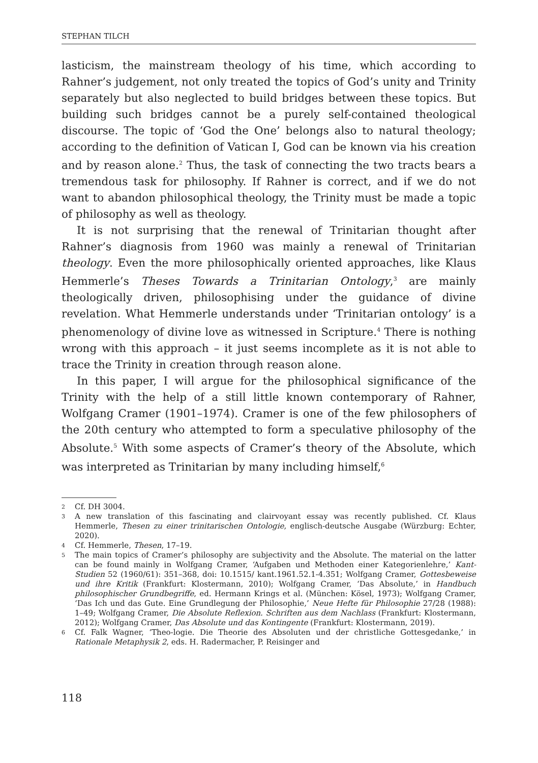STEPHAN TILCH
lasticism, the mainstream theology of his time, which according to Rahner’s judgement, not only treated the topics of God’s unity and Trinity separately but also neglected to build bridges between these topics. But building such bridges cannot be a purely self-contained theological discourse. The topic of ‘God the One’ belongs also to natural theology; according to the definition of Vatican I, God can be known via his creation and by reason alone.<sup>2</sup> Thus, the task of connecting the two tracts bears a tremendous task for philosophy. If Rahner is correct, and if we do not want to abandon philosophical theology, the Trinity must be made a topic of philosophy as well as theology.
It is not surprising that the renewal of Trinitarian thought after Rahner’s diagnosis from 1960 was mainly a renewal of Trinitarian theology. Even the more philosophically oriented approaches, like Klaus Hemmerle’s Theses Towards a Trinitarian Ontology,<sup>3</sup> are mainly theologically driven, philosophising under the guidance of divine revelation. What Hemmerle understands under ‘Trinitarian ontology’ is a phenomenology of divine love as witnessed in Scripture.<sup>4</sup> There is nothing wrong with this approach – it just seems incomplete as it is not able to trace the Trinity in creation through reason alone.
In this paper, I will argue for the philosophical significance of the Trinity with the help of a still little known contemporary of Rahner, Wolfgang Cramer (1901–1974). Cramer is one of the few philosophers of the 20th century who attempted to form a speculative philosophy of the Absolute.<sup>5</sup> With some aspects of Cramer’s theory of the Absolute, which was interpreted as Trinitarian by many including himself,<sup>6</sup>
2 Cf. DH 3004.
3 A new translation of this fascinating and clairvoyant essay was recently published. Cf. Klaus Hemmerle, Thesen zu einer trinitarischen Ontologie, englisch-deutsche Ausgabe (Würzburg: Echter, 2020).
4 Cf. Hemmerle, Thesen, 17–19.
5 The main topics of Cramer’s philosophy are subjectivity and the Absolute. The material on the latter can be found mainly in Wolfgang Cramer, ‘Aufgaben und Methoden einer Kategorienlehre,’ Kant-Studien 52 (1960/61): 351–368, doi: 10.1515/ kant.1961.52.1-4.351; Wolfgang Cramer, Gottesbeweise und ihre Kritik (Frankfurt: Klostermann, 2010); Wolfgang Cramer, ‘Das Absolute,’ in Handbuch philosophischer Grundbegriffe, ed. Hermann Krings et al. (München: Kösel, 1973); Wolfgang Cramer, ‘Das Ich und das Gute. Eine Grundlegung der Philosophie,’ Neue Hefte für Philosophie 27/28 (1988): 1–49; Wolfgang Cramer, Die Absolute Reflexion. Schriften aus dem Nachlass (Frankfurt: Klostermann, 2012); Wolfgang Cramer, Das Absolute und das Kontingente (Frankfurt: Klostermann, 2019).
6 Cf. Falk Wagner, ‘Theo-logie. Die Theorie des Absoluten und der christliche Gottesgedanke,’ in Rationale Metaphysik 2, eds. H. Radermacher, P. Reisinger and
118